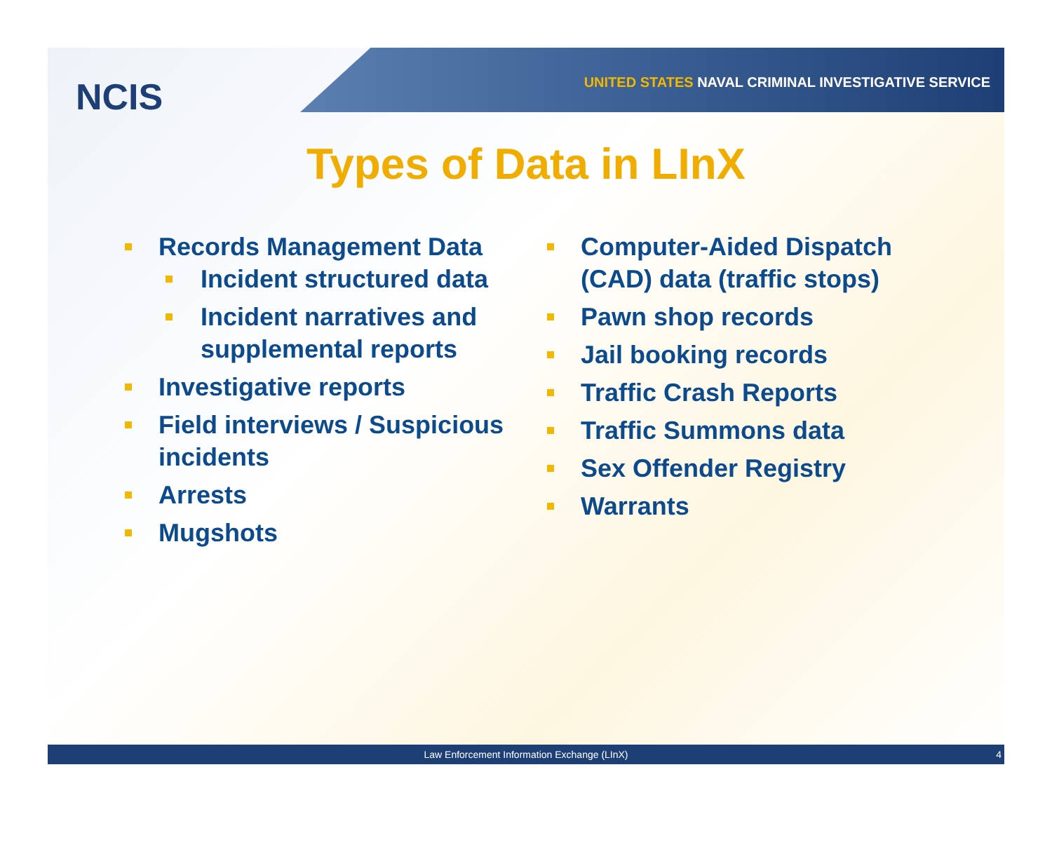NCIS
UNITED STATES NAVAL CRIMINAL INVESTIGATIVE SERVICE
Types of Data in LInX
Records Management Data
Incident structured data
Incident narratives and supplemental reports
Investigative reports
Field interviews / Suspicious incidents
Arrests
Mugshots
Computer-Aided Dispatch (CAD) data (traffic stops)
Pawn shop records
Jail booking records
Traffic Crash Reports
Traffic Summons data
Sex Offender Registry
Warrants
Law Enforcement Information Exchange (LInX) 4